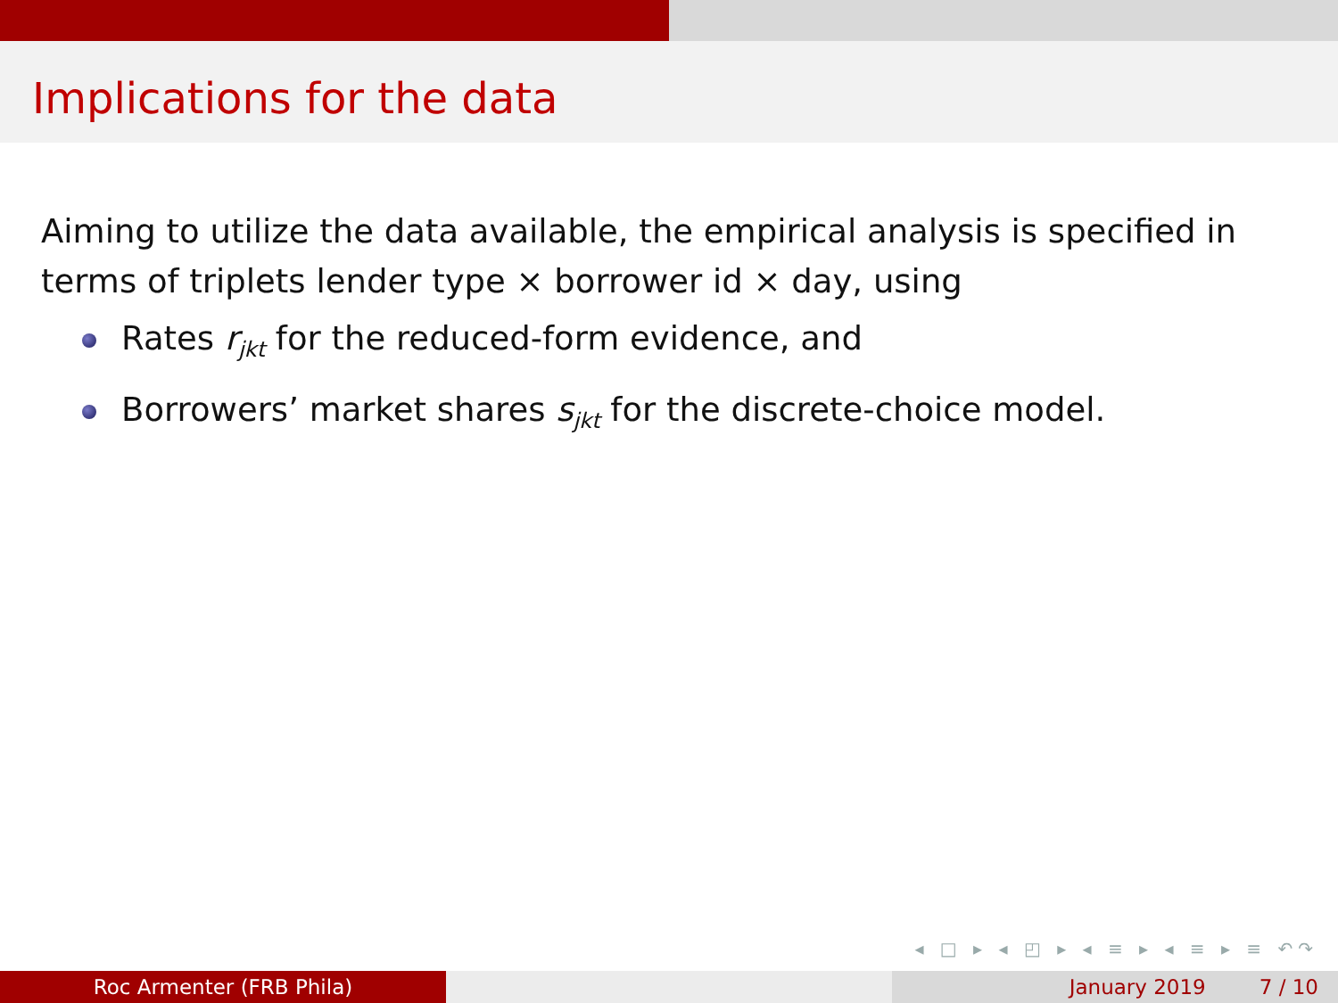Implications for the data
Aiming to utilize the data available, the empirical analysis is specified in terms of triplets lender type × borrower id × day, using
Rates r<sub>jkt</sub> for the reduced-form evidence, and
Borrowers’ market shares s<sub>jkt</sub> for the discrete-choice model.
◂ □ ▸ ◂ ◰ ▸ ◂ ≡ ▸ ◂ ≡ ▸ ≡ ↶↷
Roc Armenter (FRB Phila) January 2019 7 / 10